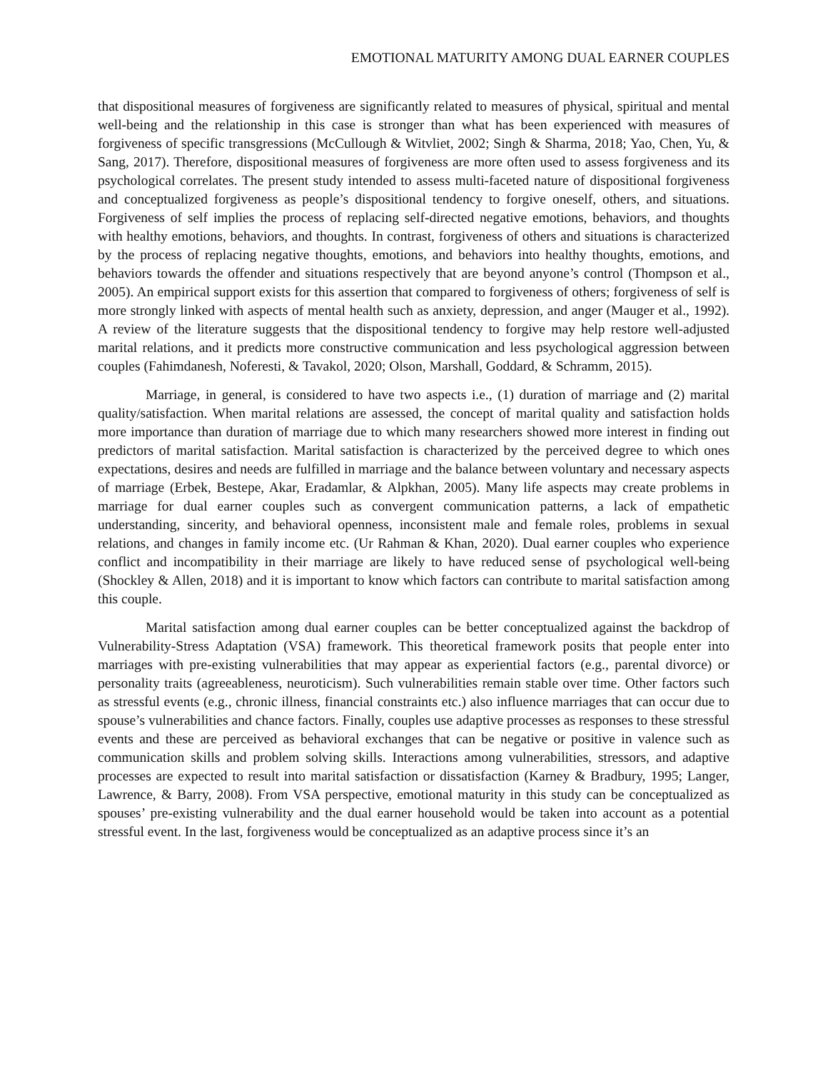EMOTIONAL MATURITY AMONG DUAL EARNER COUPLES
that dispositional measures of forgiveness are significantly related to measures of physical, spiritual and mental well-being and the relationship in this case is stronger than what has been experienced with measures of forgiveness of specific transgressions (McCullough & Witvliet, 2002; Singh & Sharma, 2018; Yao, Chen, Yu, & Sang, 2017). Therefore, dispositional measures of forgiveness are more often used to assess forgiveness and its psychological correlates. The present study intended to assess multi-faceted nature of dispositional forgiveness and conceptualized forgiveness as people’s dispositional tendency to forgive oneself, others, and situations. Forgiveness of self implies the process of replacing self-directed negative emotions, behaviors, and thoughts with healthy emotions, behaviors, and thoughts. In contrast, forgiveness of others and situations is characterized by the process of replacing negative thoughts, emotions, and behaviors into healthy thoughts, emotions, and behaviors towards the offender and situations respectively that are beyond anyone’s control (Thompson et al., 2005). An empirical support exists for this assertion that compared to forgiveness of others; forgiveness of self is more strongly linked with aspects of mental health such as anxiety, depression, and anger (Mauger et al., 1992). A review of the literature suggests that the dispositional tendency to forgive may help restore well-adjusted marital relations, and it predicts more constructive communication and less psychological aggression between couples (Fahimdanesh, Noferesti, & Tavakol, 2020; Olson, Marshall, Goddard, & Schramm, 2015).
Marriage, in general, is considered to have two aspects i.e., (1) duration of marriage and (2) marital quality/satisfaction. When marital relations are assessed, the concept of marital quality and satisfaction holds more importance than duration of marriage due to which many researchers showed more interest in finding out predictors of marital satisfaction. Marital satisfaction is characterized by the perceived degree to which ones expectations, desires and needs are fulfilled in marriage and the balance between voluntary and necessary aspects of marriage (Erbek, Bestepe, Akar, Eradamlar, & Alpkhan, 2005). Many life aspects may create problems in marriage for dual earner couples such as convergent communication patterns, a lack of empathetic understanding, sincerity, and behavioral openness, inconsistent male and female roles, problems in sexual relations, and changes in family income etc. (Ur Rahman & Khan, 2020). Dual earner couples who experience conflict and incompatibility in their marriage are likely to have reduced sense of psychological well-being (Shockley & Allen, 2018) and it is important to know which factors can contribute to marital satisfaction among this couple.
Marital satisfaction among dual earner couples can be better conceptualized against the backdrop of Vulnerability-Stress Adaptation (VSA) framework. This theoretical framework posits that people enter into marriages with pre-existing vulnerabilities that may appear as experiential factors (e.g., parental divorce) or personality traits (agreeableness, neuroticism). Such vulnerabilities remain stable over time. Other factors such as stressful events (e.g., chronic illness, financial constraints etc.) also influence marriages that can occur due to spouse’s vulnerabilities and chance factors. Finally, couples use adaptive processes as responses to these stressful events and these are perceived as behavioral exchanges that can be negative or positive in valence such as communication skills and problem solving skills. Interactions among vulnerabilities, stressors, and adaptive processes are expected to result into marital satisfaction or dissatisfaction (Karney & Bradbury, 1995; Langer, Lawrence, & Barry, 2008). From VSA perspective, emotional maturity in this study can be conceptualized as spouses’ pre-existing vulnerability and the dual earner household would be taken into account as a potential stressful event. In the last, forgiveness would be conceptualized as an adaptive process since it’s an